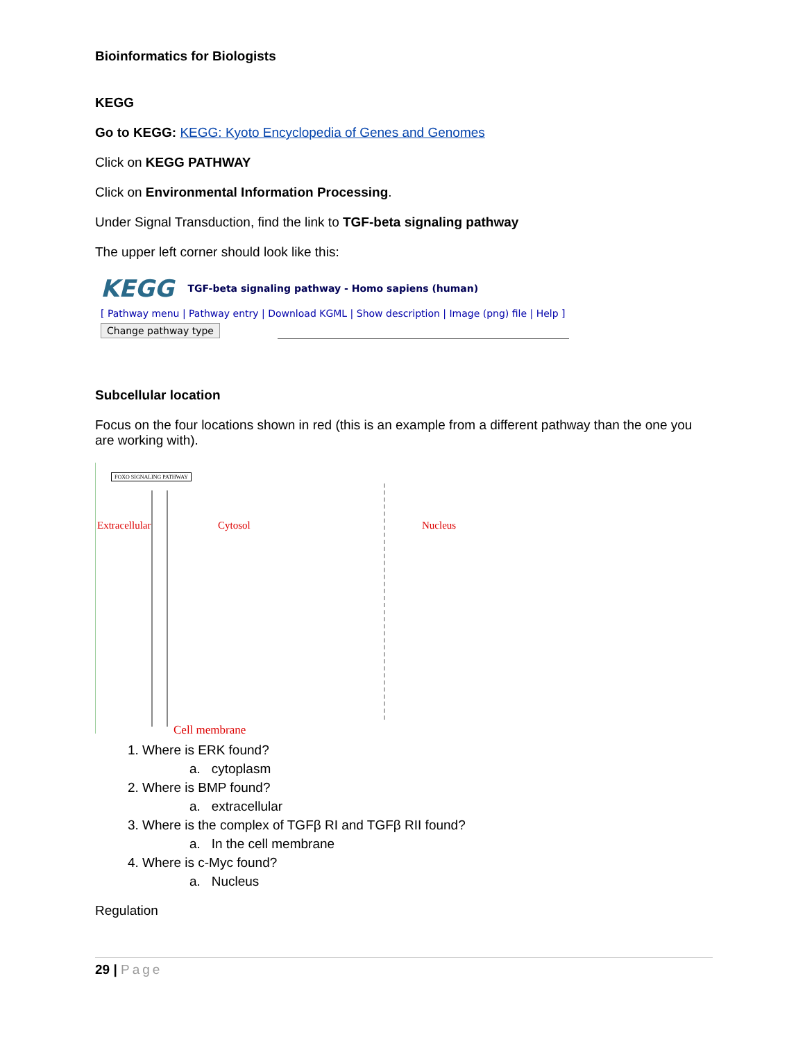Bioinformatics for Biologists
KEGG
Go to KEGG: KEGG: Kyoto Encyclopedia of Genes and Genomes
Click on KEGG PATHWAY
Click on Environmental Information Processing.
Under Signal Transduction, find the link to TGF-beta signaling pathway
The upper left corner should look like this:
KEGG TGF-beta signaling pathway - Homo sapiens (human)
[ Pathway menu | Pathway entry | Download KGML | Show description | Image (png) file | Help ]
Change pathway type
Subcellular location
Focus on the four locations shown in red (this is an example from a different pathway than the one you are working with).
FOXO SIGNALING PATHWAY
Extracellular Cytosol Nucleus
Cell membrane
1. Where is ERK found?
a. cytoplasm
2. Where is BMP found?
a. extracellular
3. Where is the complex of TGFβ RI and TGFβ RII found?
a. In the cell membrane
4. Where is c-Myc found?
a. Nucleus
Regulation
29 | Page